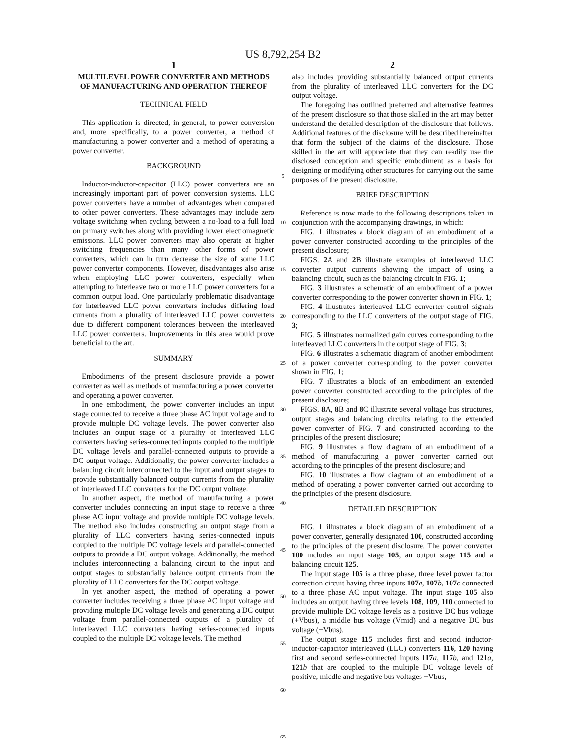US 8,792,254 B2
1
MULTILEVEL POWER CONVERTER AND METHODS OF MANUFACTURING AND OPERATION THEREOF
TECHNICAL FIELD
This application is directed, in general, to power conversion and, more specifically, to a power converter, a method of manufacturing a power converter and a method of operating a power converter.
BACKGROUND
Inductor-inductor-capacitor (LLC) power converters are an increasingly important part of power conversion systems. LLC power converters have a number of advantages when compared to other power converters. These advantages may include zero voltage switching when cycling between a no-load to a full load on primary switches along with providing lower electromagnetic emissions. LLC power converters may also operate at higher switching frequencies than many other forms of power converters, which can in turn decrease the size of some LLC power converter components. However, disadvantages also arise when employing LLC power converters, especially when attempting to interleave two or more LLC power converters for a common output load. One particularly problematic disadvantage for interleaved LLC power converters includes differing load currents from a plurality of interleaved LLC power converters due to different component tolerances between the interleaved LLC power converters. Improvements in this area would prove beneficial to the art.
SUMMARY
Embodiments of the present disclosure provide a power converter as well as methods of manufacturing a power converter and operating a power converter.
In one embodiment, the power converter includes an input stage connected to receive a three phase AC input voltage and to provide multiple DC voltage levels. The power converter also includes an output stage of a plurality of interleaved LLC converters having series-connected inputs coupled to the multiple DC voltage levels and parallel-connected outputs to provide a DC output voltage. Additionally, the power converter includes a balancing circuit interconnected to the input and output stages to provide substantially balanced output currents from the plurality of interleaved LLC converters for the DC output voltage.
In another aspect, the method of manufacturing a power converter includes connecting an input stage to receive a three phase AC input voltage and provide multiple DC voltage levels. The method also includes constructing an output stage from a plurality of LLC converters having series-connected inputs coupled to the multiple DC voltage levels and parallel-connected outputs to provide a DC output voltage. Additionally, the method includes interconnecting a balancing circuit to the input and output stages to substantially balance output currents from the plurality of LLC converters for the DC output voltage.
In yet another aspect, the method of operating a power converter includes receiving a three phase AC input voltage and providing multiple DC voltage levels and generating a DC output voltage from parallel-connected outputs of a plurality of interleaved LLC converters having series-connected inputs coupled to the multiple DC voltage levels. The method
5
10
15
20
25
30
35
40
45
50
55
60
65
2
also includes providing substantially balanced output currents from the plurality of interleaved LLC converters for the DC output voltage.
The foregoing has outlined preferred and alternative features of the present disclosure so that those skilled in the art may better understand the detailed description of the disclosure that follows. Additional features of the disclosure will be described hereinafter that form the subject of the claims of the disclosure. Those skilled in the art will appreciate that they can readily use the disclosed conception and specific embodiment as a basis for designing or modifying other structures for carrying out the same purposes of the present disclosure.
BRIEF DESCRIPTION
Reference is now made to the following descriptions taken in conjunction with the accompanying drawings, in which:
FIG. 1 illustrates a block diagram of an embodiment of a power converter constructed according to the principles of the present disclosure;
FIGS. 2 A and 2 B illustrate examples of interleaved LLC converter output currents showing the impact of using a balancing circuit, such as the balancing circuit in FIG. 1;
FIG. 3 illustrates a schematic of an embodiment of a power converter corresponding to the power converter shown in FIG. 1;
FIG. 4 illustrates interleaved LLC converter control signals corresponding to the LLC converters of the output stage of FIG. 3;
FIG. 5 illustrates normalized gain curves corresponding to the interleaved LLC converters in the output stage of FIG. 3;
FIG. 6 illustrates a schematic diagram of another embodiment of a power converter corresponding to the power converter shown in FIG. 1;
FIG. 7 illustrates a block of an embodiment an extended power converter constructed according to the principles of the present disclosure;
FIGS. 8 A, 8 B and 8 C illustrate several voltage bus structures, output stages and balancing circuits relating to the extended power converter of FIG. 7 and constructed according to the principles of the present disclosure;
FIG. 9 illustrates a flow diagram of an embodiment of a method of manufacturing a power converter carried out according to the principles of the present disclosure; and
FIG. 10 illustrates a flow diagram of an embodiment of a method of operating a power converter carried out according to the principles of the present disclosure.
DETAILED DESCRIPTION
FIG. 1 illustrates a block diagram of an embodiment of a power converter, generally designated 100, constructed according to the principles of the present disclosure. The power converter 100 includes an input stage 105, an output stage 115 and a balancing circuit 125.
The input stage 105 is a three phase, three level power factor correction circuit having three inputs 107 a, 107 b, 107 c connected to a three phase AC input voltage. The input stage 105 also includes an output having three levels 108, 109, 110 connected to provide multiple DC voltage levels as a positive DC bus voltage (+Vbus), a middle bus voltage (Vmid) and a negative DC bus voltage (−Vbus).
The output stage 115 includes first and second inductor-inductor-capacitor interleaved (LLC) converters 116, 120 having first and second series-connected inputs 117 a, 117 b, and 121 a, 121 b that are coupled to the multiple DC voltage levels of positive, middle and negative bus voltages +Vbus,